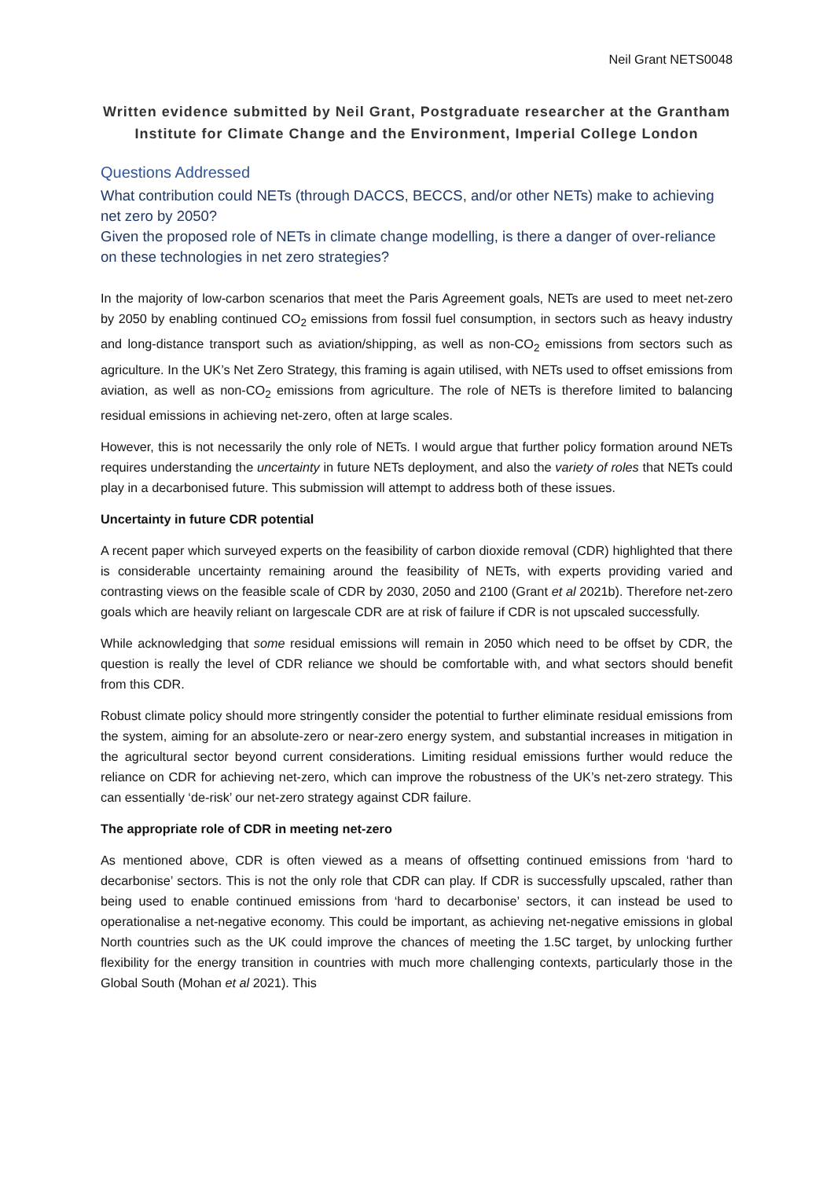Neil Grant NETS0048
Written evidence submitted by Neil Grant, Postgraduate researcher at the Grantham Institute for Climate Change and the Environment, Imperial College London
Questions Addressed
What contribution could NETs (through DACCS, BECCS, and/or other NETs) make to achieving net zero by 2050?
Given the proposed role of NETs in climate change modelling, is there a danger of over-reliance on these technologies in net zero strategies?
In the majority of low-carbon scenarios that meet the Paris Agreement goals, NETs are used to meet net-zero by 2050 by enabling continued CO<sub>2</sub> emissions from fossil fuel consumption, in sectors such as heavy industry and long-distance transport such as aviation/shipping, as well as non-CO<sub>2</sub> emissions from sectors such as agriculture. In the UK’s Net Zero Strategy, this framing is again utilised, with NETs used to offset emissions from aviation, as well as non-CO<sub>2</sub> emissions from agriculture. The role of NETs is therefore limited to balancing residual emissions in achieving net-zero, often at large scales.
However, this is not necessarily the only role of NETs. I would argue that further policy formation around NETs requires understanding the uncertainty in future NETs deployment, and also the variety of roles that NETs could play in a decarbonised future. This submission will attempt to address both of these issues.
Uncertainty in future CDR potential
A recent paper which surveyed experts on the feasibility of carbon dioxide removal (CDR) highlighted that there is considerable uncertainty remaining around the feasibility of NETs, with experts providing varied and contrasting views on the feasible scale of CDR by 2030, 2050 and 2100 (Grant et al 2021b). Therefore net-zero goals which are heavily reliant on largescale CDR are at risk of failure if CDR is not upscaled successfully.
While acknowledging that some residual emissions will remain in 2050 which need to be offset by CDR, the question is really the level of CDR reliance we should be comfortable with, and what sectors should benefit from this CDR.
Robust climate policy should more stringently consider the potential to further eliminate residual emissions from the system, aiming for an absolute-zero or near-zero energy system, and substantial increases in mitigation in the agricultural sector beyond current considerations. Limiting residual emissions further would reduce the reliance on CDR for achieving net-zero, which can improve the robustness of the UK’s net-zero strategy. This can essentially ‘de-risk’ our net-zero strategy against CDR failure.
The appropriate role of CDR in meeting net-zero
As mentioned above, CDR is often viewed as a means of offsetting continued emissions from ‘hard to decarbonise’ sectors. This is not the only role that CDR can play. If CDR is successfully upscaled, rather than being used to enable continued emissions from ‘hard to decarbonise’ sectors, it can instead be used to operationalise a net-negative economy. This could be important, as achieving net-negative emissions in global North countries such as the UK could improve the chances of meeting the 1.5C target, by unlocking further flexibility for the energy transition in countries with much more challenging contexts, particularly those in the Global South (Mohan et al 2021). This